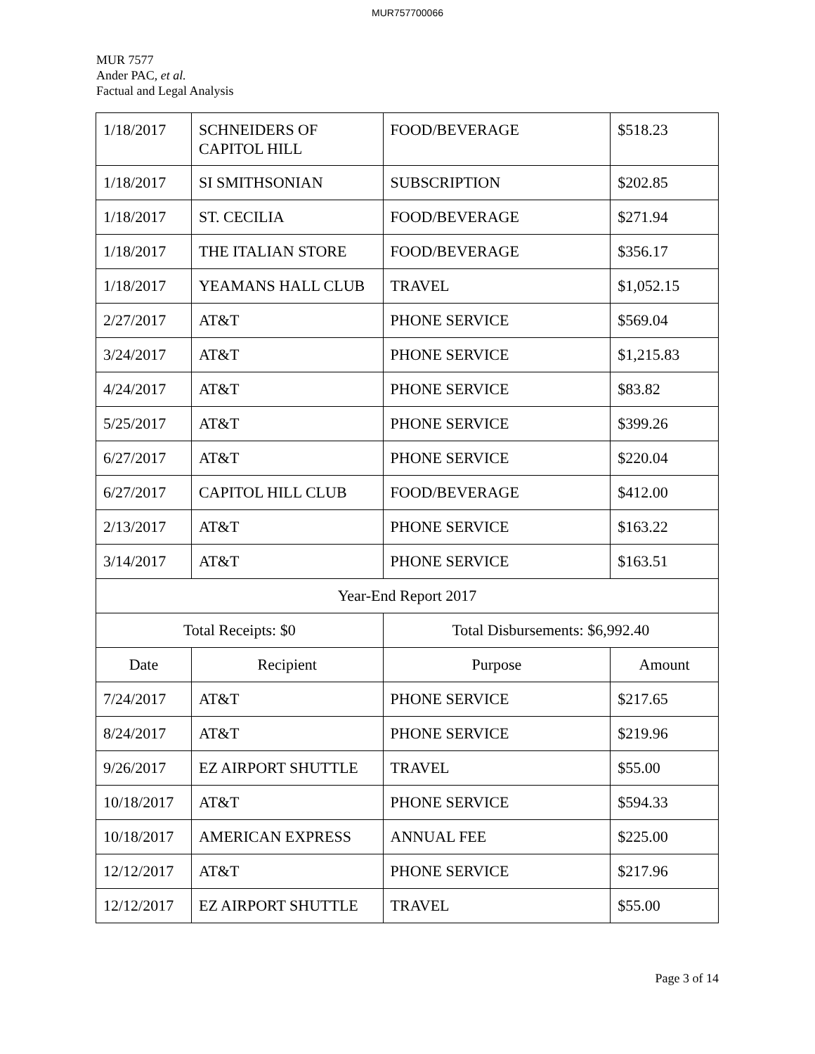MUR757700066
MUR 7577
Ander PAC, et al.
Factual and Legal Analysis
| 1/18/2017 | SCHNEIDERS OF CAPITOL HILL | FOOD/BEVERAGE | $518.23 |
| 1/18/2017 | SI SMITHSONIAN | SUBSCRIPTION | $202.85 |
| 1/18/2017 | ST. CECILIA | FOOD/BEVERAGE | $271.94 |
| 1/18/2017 | THE ITALIAN STORE | FOOD/BEVERAGE | $356.17 |
| 1/18/2017 | YEAMANS HALL CLUB | TRAVEL | $1,052.15 |
| 2/27/2017 | AT&T | PHONE SERVICE | $569.04 |
| 3/24/2017 | AT&T | PHONE SERVICE | $1,215.83 |
| 4/24/2017 | AT&T | PHONE SERVICE | $83.82 |
| 5/25/2017 | AT&T | PHONE SERVICE | $399.26 |
| 6/27/2017 | AT&T | PHONE SERVICE | $220.04 |
| 6/27/2017 | CAPITOL HILL CLUB | FOOD/BEVERAGE | $412.00 |
| 2/13/2017 | AT&T | PHONE SERVICE | $163.22 |
| 3/14/2017 | AT&T | PHONE SERVICE | $163.51 |
| Year-End Report 2017 | | | |
| Total Receipts: $0 | | Total Disbursements: $6,992.40 | |
| Date | Recipient | Purpose | Amount |
| 7/24/2017 | AT&T | PHONE SERVICE | $217.65 |
| 8/24/2017 | AT&T | PHONE SERVICE | $219.96 |
| 9/26/2017 | EZ AIRPORT SHUTTLE | TRAVEL | $55.00 |
| 10/18/2017 | AT&T | PHONE SERVICE | $594.33 |
| 10/18/2017 | AMERICAN EXPRESS | ANNUAL FEE | $225.00 |
| 12/12/2017 | AT&T | PHONE SERVICE | $217.96 |
| 12/12/2017 | EZ AIRPORT SHUTTLE | TRAVEL | $55.00 |
Page 3 of 14